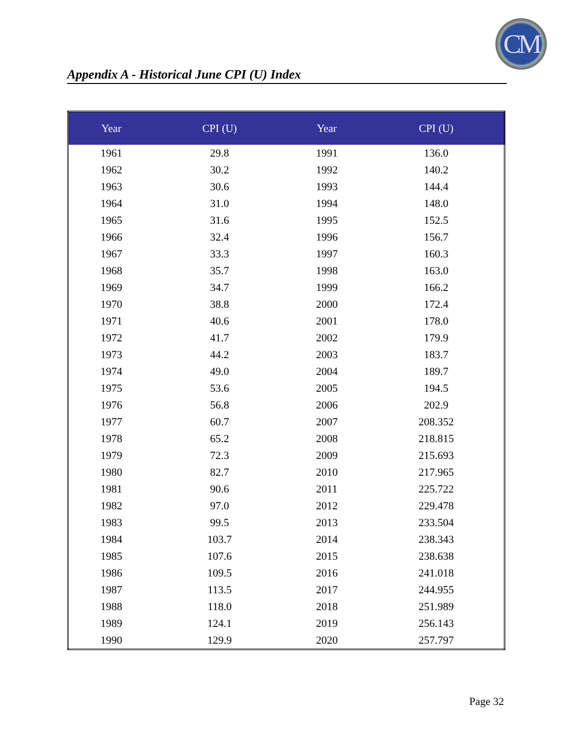CM
Appendix A - Historical June CPI (U) Index
| Year | CPI (U) | Year | CPI (U) |
| --- | --- | --- | --- |
| 1961 | 29.8 | 1991 | 136.0 |
| 1962 | 30.2 | 1992 | 140.2 |
| 1963 | 30.6 | 1993 | 144.4 |
| 1964 | 31.0 | 1994 | 148.0 |
| 1965 | 31.6 | 1995 | 152.5 |
| 1966 | 32.4 | 1996 | 156.7 |
| 1967 | 33.3 | 1997 | 160.3 |
| 1968 | 35.7 | 1998 | 163.0 |
| 1969 | 34.7 | 1999 | 166.2 |
| 1970 | 38.8 | 2000 | 172.4 |
| 1971 | 40.6 | 2001 | 178.0 |
| 1972 | 41.7 | 2002 | 179.9 |
| 1973 | 44.2 | 2003 | 183.7 |
| 1974 | 49.0 | 2004 | 189.7 |
| 1975 | 53.6 | 2005 | 194.5 |
| 1976 | 56.8 | 2006 | 202.9 |
| 1977 | 60.7 | 2007 | 208.352 |
| 1978 | 65.2 | 2008 | 218.815 |
| 1979 | 72.3 | 2009 | 215.693 |
| 1980 | 82.7 | 2010 | 217.965 |
| 1981 | 90.6 | 2011 | 225.722 |
| 1982 | 97.0 | 2012 | 229.478 |
| 1983 | 99.5 | 2013 | 233.504 |
| 1984 | 103.7 | 2014 | 238.343 |
| 1985 | 107.6 | 2015 | 238.638 |
| 1986 | 109.5 | 2016 | 241.018 |
| 1987 | 113.5 | 2017 | 244.955 |
| 1988 | 118.0 | 2018 | 251.989 |
| 1989 | 124.1 | 2019 | 256.143 |
| 1990 | 129.9 | 2020 | 257.797 |
Page 32